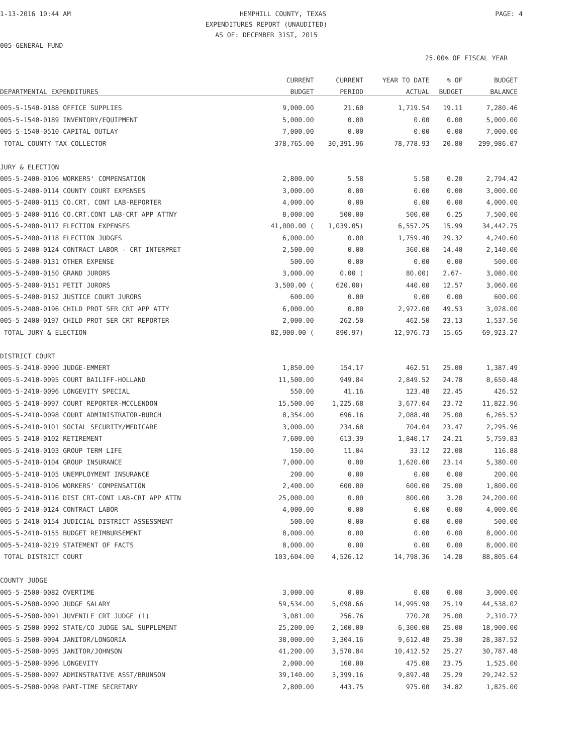1-13-2016 10:44 AM HEMPHILL COUNTY, TEXAS PAGE: 4
EXPENDITURES REPORT (UNAUDITED)
AS OF: DECEMBER 31ST, 2015
005-GENERAL FUND
25.00% OF FISCAL YEAR
| | CURRENT | CURRENT | YEAR TO DATE | % OF | BUDGET |
| --- | --- | --- | --- | --- | --- |
| DEPARTMENTAL EXPENDITURES | BUDGET | PERIOD | ACTUAL | BUDGET | BALANCE |
| 005-5-1540-0188 OFFICE SUPPLIES | 9,000.00 | 21.60 | 1,719.54 | 19.11 | 7,280.46 |
| 005-5-1540-0189 INVENTORY/EQUIPMENT | 5,000.00 | 0.00 | 0.00 | 0.00 | 5,000.00 |
| 005-5-1540-0510 CAPITAL OUTLAY | 7,000.00 | 0.00 | 0.00 | 0.00 | 7,000.00 |
| TOTAL COUNTY TAX COLLECTOR | 378,765.00 | 30,391.96 | 78,778.93 | 20.80 | 299,986.07 |
| JURY & ELECTION | | | | | |
| 005-5-2400-0106 WORKERS' COMPENSATION | 2,800.00 | 5.58 | 5.58 | 0.20 | 2,794.42 |
| 005-5-2400-0114 COUNTY COURT EXPENSES | 3,000.00 | 0.00 | 0.00 | 0.00 | 3,000.00 |
| 005-5-2400-0115 CO.CRT. CONT LAB-REPORTER | 4,000.00 | 0.00 | 0.00 | 0.00 | 4,000.00 |
| 005-5-2400-0116 CO.CRT.CONT LAB-CRT APP ATTNY | 8,000.00 | 500.00 | 500.00 | 6.25 | 7,500.00 |
| 005-5-2400-0117 ELECTION EXPENSES | 41,000.00 ( | 1,039.05) | 6,557.25 | 15.99 | 34,442.75 |
| 005-5-2400-0118 ELECTION JUDGES | 6,000.00 | 0.00 | 1,759.40 | 29.32 | 4,240.60 |
| 005-5-2400-0124 CONTRACT LABOR - CRT INTERPRET | 2,500.00 | 0.00 | 360.00 | 14.40 | 2,140.00 |
| 005-5-2400-0131 OTHER EXPENSE | 500.00 | 0.00 | 0.00 | 0.00 | 500.00 |
| 005-5-2400-0150 GRAND JURORS | 3,000.00 | 0.00 ( | 80.00) | 2.67- | 3,080.00 |
| 005-5-2400-0151 PETIT JURORS | 3,500.00 ( | 620.00) | 440.00 | 12.57 | 3,060.00 |
| 005-5-2400-0152 JUSTICE COURT JURORS | 600.00 | 0.00 | 0.00 | 0.00 | 600.00 |
| 005-5-2400-0196 CHILD PROT SER CRT APP ATTY | 6,000.00 | 0.00 | 2,972.00 | 49.53 | 3,028.00 |
| 005-5-2400-0197 CHILD PROT SER CRT REPORTER | 2,000.00 | 262.50 | 462.50 | 23.13 | 1,537.50 |
| TOTAL JURY & ELECTION | 82,900.00 ( | 890.97) | 12,976.73 | 15.65 | 69,923.27 |
| DISTRICT COURT | | | | | |
| 005-5-2410-0090 JUDGE-EMMERT | 1,850.00 | 154.17 | 462.51 | 25.00 | 1,387.49 |
| 005-5-2410-0095 COURT BAILIFF-HOLLAND | 11,500.00 | 949.84 | 2,849.52 | 24.78 | 8,650.48 |
| 005-5-2410-0096 LONGEVITY SPECIAL | 550.00 | 41.16 | 123.48 | 22.45 | 426.52 |
| 005-5-2410-0097 COURT REPORTER-MCCLENDON | 15,500.00 | 1,225.68 | 3,677.04 | 23.72 | 11,822.96 |
| 005-5-2410-0098 COURT ADMINISTRATOR-BURCH | 8,354.00 | 696.16 | 2,088.48 | 25.00 | 6,265.52 |
| 005-5-2410-0101 SOCIAL SECURITY/MEDICARE | 3,000.00 | 234.68 | 704.04 | 23.47 | 2,295.96 |
| 005-5-2410-0102 RETIREMENT | 7,600.00 | 613.39 | 1,840.17 | 24.21 | 5,759.83 |
| 005-5-2410-0103 GROUP TERM LIFE | 150.00 | 11.04 | 33.12 | 22.08 | 116.88 |
| 005-5-2410-0104 GROUP INSURANCE | 7,000.00 | 0.00 | 1,620.00 | 23.14 | 5,380.00 |
| 005-5-2410-0105 UNEMPLOYMENT INSURANCE | 200.00 | 0.00 | 0.00 | 0.00 | 200.00 |
| 005-5-2410-0106 WORKERS' COMPENSATION | 2,400.00 | 600.00 | 600.00 | 25.00 | 1,800.00 |
| 005-5-2410-0116 DIST CRT-CONT LAB-CRT APP ATTN | 25,000.00 | 0.00 | 800.00 | 3.20 | 24,200.00 |
| 005-5-2410-0124 CONTRACT LABOR | 4,000.00 | 0.00 | 0.00 | 0.00 | 4,000.00 |
| 005-5-2410-0154 JUDICIAL DISTRICT ASSESSMENT | 500.00 | 0.00 | 0.00 | 0.00 | 500.00 |
| 005-5-2410-0155 BUDGET REIMBURSEMENT | 8,000.00 | 0.00 | 0.00 | 0.00 | 8,000.00 |
| 005-5-2410-0219 STATEMENT OF FACTS | 8,000.00 | 0.00 | 0.00 | 0.00 | 8,000.00 |
| TOTAL DISTRICT COURT | 103,604.00 | 4,526.12 | 14,798.36 | 14.28 | 88,805.64 |
| COUNTY JUDGE | | | | | |
| 005-5-2500-0082 OVERTIME | 3,000.00 | 0.00 | 0.00 | 0.00 | 3,000.00 |
| 005-5-2500-0090 JUDGE SALARY | 59,534.00 | 5,098.66 | 14,995.98 | 25.19 | 44,538.02 |
| 005-5-2500-0091 JUVENILE CRT JUDGE (1) | 3,081.00 | 256.76 | 770.28 | 25.00 | 2,310.72 |
| 005-5-2500-0092 STATE/CO JUDGE SAL SUPPLEMENT | 25,200.00 | 2,100.00 | 6,300.00 | 25.00 | 18,900.00 |
| 005-5-2500-0094 JANITOR/LONGORIA | 38,000.00 | 3,304.16 | 9,612.48 | 25.30 | 28,387.52 |
| 005-5-2500-0095 JANITOR/JOHNSON | 41,200.00 | 3,570.84 | 10,412.52 | 25.27 | 30,787.48 |
| 005-5-2500-0096 LONGEVITY | 2,000.00 | 160.00 | 475.00 | 23.75 | 1,525.00 |
| 005-5-2500-0097 ADMINSTRATIVE ASST/BRUNSON | 39,140.00 | 3,399.16 | 9,897.48 | 25.29 | 29,242.52 |
| 005-5-2500-0098 PART-TIME SECRETARY | 2,800.00 | 443.75 | 975.00 | 34.82 | 1,825.00 |